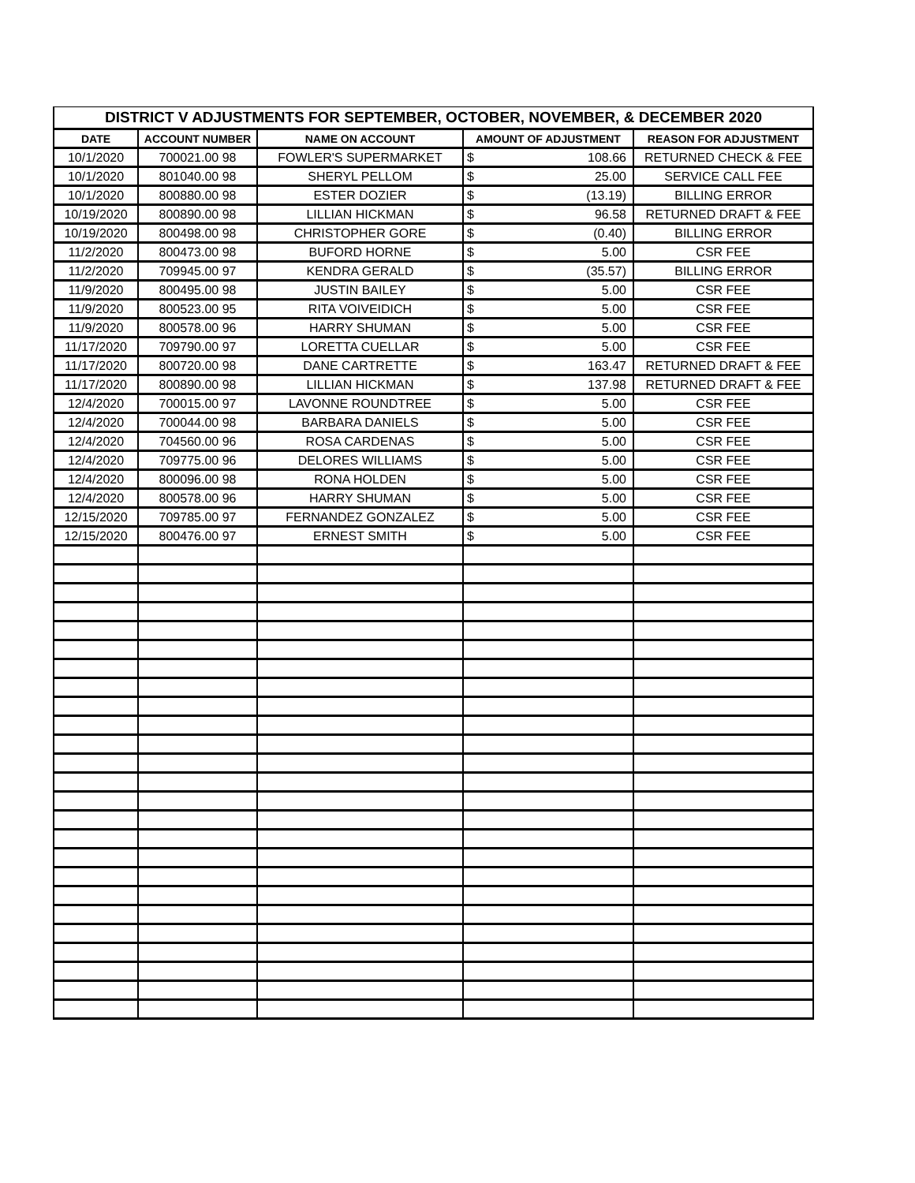| DISTRICT V ADJUSTMENTS FOR SEPTEMBER, OCTOBER, NOVEMBER, & DECEMBER 2020 | | | | |
| --- | --- | --- | --- | --- |
| DATE | ACCOUNT NUMBER | NAME ON ACCOUNT | AMOUNT OF ADJUSTMENT | REASON FOR ADJUSTMENT |
| 10/1/2020 | 700021.00 98 | FOWLER'S SUPERMARKET | $ 108.66 | RETURNED CHECK & FEE |
| 10/1/2020 | 801040.00 98 | SHERYL PELLOM | $ 25.00 | SERVICE CALL FEE |
| 10/1/2020 | 800880.00 98 | ESTER DOZIER | $ (13.19) | BILLING ERROR |
| 10/19/2020 | 800890.00 98 | LILLIAN HICKMAN | $ 96.58 | RETURNED DRAFT & FEE |
| 10/19/2020 | 800498.00 98 | CHRISTOPHER GORE | $ (0.40) | BILLING ERROR |
| 11/2/2020 | 800473.00 98 | BUFORD HORNE | $ 5.00 | CSR FEE |
| 11/2/2020 | 709945.00 97 | KENDRA GERALD | $ (35.57) | BILLING ERROR |
| 11/9/2020 | 800495.00 98 | JUSTIN BAILEY | $ 5.00 | CSR FEE |
| 11/9/2020 | 800523.00 95 | RITA VOIVEIDICH | $ 5.00 | CSR FEE |
| 11/9/2020 | 800578.00 96 | HARRY SHUMAN | $ 5.00 | CSR FEE |
| 11/17/2020 | 709790.00 97 | LORETTA CUELLAR | $ 5.00 | CSR FEE |
| 11/17/2020 | 800720.00 98 | DANE CARTRETTE | $ 163.47 | RETURNED DRAFT & FEE |
| 11/17/2020 | 800890.00 98 | LILLIAN HICKMAN | $ 137.98 | RETURNED DRAFT & FEE |
| 12/4/2020 | 700015.00 97 | LAVONNE ROUNDTREE | $ 5.00 | CSR FEE |
| 12/4/2020 | 700044.00 98 | BARBARA DANIELS | $ 5.00 | CSR FEE |
| 12/4/2020 | 704560.00 96 | ROSA CARDENAS | $ 5.00 | CSR FEE |
| 12/4/2020 | 709775.00 96 | DELORES WILLIAMS | $ 5.00 | CSR FEE |
| 12/4/2020 | 800096.00 98 | RONA HOLDEN | $ 5.00 | CSR FEE |
| 12/4/2020 | 800578.00 96 | HARRY SHUMAN | $ 5.00 | CSR FEE |
| 12/15/2020 | 709785.00 97 | FERNANDEZ GONZALEZ | $ 5.00 | CSR FEE |
| 12/15/2020 | 800476.00 97 | ERNEST SMITH | $ 5.00 | CSR FEE |